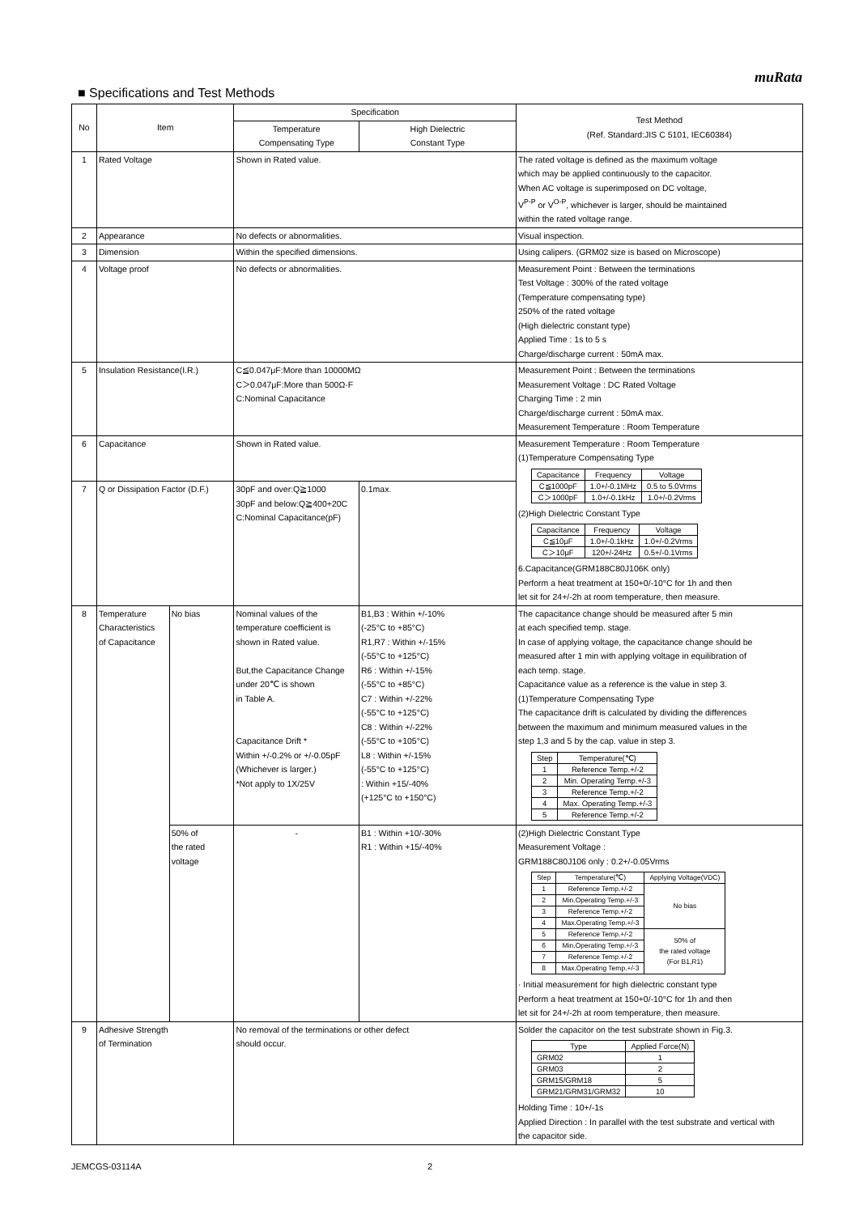muRata
■ Specifications and Test Methods
| No | Item | | Specification | | Test Method (Ref. Standard:JIS C 5101, IEC60384) |
| --- | --- | --- | --- | --- | --- |
| | | | Temperature Compensating Type | High Dielectric Constant Type | |
| 1 | Rated Voltage | | Shown in Rated value. | | The rated voltage is defined as the maximum voltage which may be applied continuously to the capacitor. When AC voltage is superimposed on DC voltage, V<sup>P-P</sup> or V<sup>O-P</sup>, whichever is larger, should be maintained within the rated voltage range. |
| 2 | Appearance | | No defects or abnormalities. | | Visual inspection. |
| 3 | Dimension | | Within the specified dimensions. | | Using calipers. (GRM02 size is based on Microscope) |
| 4 | Voltage proof | | No defects or abnormalities. | | Measurement Point : Between the terminations Test Voltage : 300% of the rated voltage (Temperature compensating type) 250% of the rated voltage (High dielectric constant type) Applied Time : 1s to 5 s Charge/discharge current : 50mA max. |
| 5 | Insulation Resistance(I.R.) | | C≦0.047μF:More than 10000MΩ C＞0.047μF:More than 500Ω·F C:Nominal Capacitance | | Measurement Point : Between the terminations Measurement Voltage : DC Rated Voltage Charging Time : 2 min Charge/discharge current : 50mA max. Measurement Temperature : Room Temperature |
| 6 | Capacitance | | Shown in Rated value. | | Measurement Temperature : Room Temperature (1)Temperature Compensating Type / Capacitance / Frequency / Voltage / / C≦1000pF / 1.0+/-0.1MHz / 0.5 to 5.0Vrms / / C＞1000pF / 1.0+/-0.1kHz / 1.0+/-0.2Vrms / (2)High Dielectric Constant Type / Capacitance / Frequency / Voltage / / C≦10μF / 1.0+/-0.1kHz / 1.0+/-0.2Vrms / / C＞10μF / 120+/-24Hz / 0.5+/-0.1Vrms / 6.Capacitance(GRM188C80J106K only) Perform a heat treatment at 150+0/-10°C for 1h and then let sit for 24+/-2h at room temperature, then measure. |
| 7 | Q or Dissipation Factor (D.F.) | | 30pF and over:Q≧1000 30pF and below:Q≧400+20C C:Nominal Capacitance(pF) | 0.1max. | |
| 8 | Temperature Characteristics of Capacitance | No bias | Nominal values of the temperature coefficient is shown in Rated value. But,the Capacitance Change under 20℃ is shown in Table A. Capacitance Drift * Within +/-0.2% or +/-0.05pF (Whichever is larger.) *Not apply to 1X/25V | B1,B3 : Within +/-10% (-25°C to +85°C) R1,R7 : Within +/-15% (-55°C to +125°C) R6 : Within +/-15% (-55°C to +85°C) C7 : Within +/-22% (-55°C to +125°C) C8 : Within +/-22% (-55°C to +105°C) L8 : Within +/-15% (-55°C to +125°C) : Within +15/-40% (+125°C to +150°C) | The capacitance change should be measured after 5 min at each specified temp. stage. In case of applying voltage, the capacitance change should be measured after 1 min with applying voltage in equilibration of each temp. stage. Capacitance value as a reference is the value in step 3. (1)Temperature Compensating Type The capacitance drift is calculated by dividing the differences between the maximum and minimum measured values in the step 1,3 and 5 by the cap. value in step 3. / Step / Temperature(℃) / / 1 / Reference Temp.+/-2 / / 2 / Min. Operating Temp.+/-3 / / 3 / Reference Temp.+/-2 / / 4 / Max. Operating Temp.+/-3 / / 5 / Reference Temp.+/-2 / |
| | | 50% of the rated voltage | - | B1 : Within +10/-30% R1 : Within +15/-40% | (2)High Dielectric Constant Type Measurement Voltage : GRM188C80J106 only : 0.2+/-0.05Vrms / Step / Temperature(℃) / Applying Voltage(VDC) / / 1 / Reference Temp.+/-2 / No bias / / 2 / Min.Operating Temp.+/-3 / / / 3 / Reference Temp.+/-2 / / / 4 / Max.Operating Temp.+/-3 / / / 5 / Reference Temp.+/-2 / 50% of the rated voltage (For B1,R1) / / 6 / Min.Operating Temp.+/-3 / / / 7 / Reference Temp.+/-2 / / / 8 / Max.Operating Temp.+/-3 / / · Initial measurement for high dielectric constant type Perform a heat treatment at 150+0/-10°C for 1h and then let sit for 24+/-2h at room temperature, then measure. |
| 9 | Adhesive Strength of Termination | | No removal of the terminations or other defect should occur. | | Solder the capacitor on the test substrate shown in Fig.3. / Type / Applied Force(N) / / GRM02 / 1 / / GRM03 / 2 / / GRM15/GRM18 / 5 / / GRM21/GRM31/GRM32 / 10 / Holding Time : 10+/-1s Applied Direction : In parallel with the test substrate and vertical with the capacitor side. |
JEMCGS-03114A 2